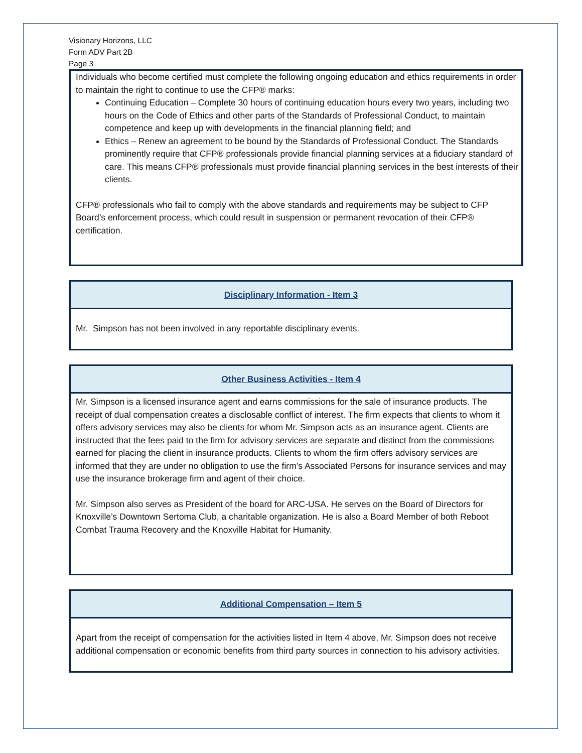Visionary Horizons, LLC
Form ADV Part 2B
Page 3
Individuals who become certified must complete the following ongoing education and ethics requirements in order to maintain the right to continue to use the CFP® marks:
Continuing Education – Complete 30 hours of continuing education hours every two years, including two hours on the Code of Ethics and other parts of the Standards of Professional Conduct, to maintain competence and keep up with developments in the financial planning field; and
Ethics – Renew an agreement to be bound by the Standards of Professional Conduct. The Standards prominently require that CFP® professionals provide financial planning services at a fiduciary standard of care. This means CFP® professionals must provide financial planning services in the best interests of their clients.
CFP® professionals who fail to comply with the above standards and requirements may be subject to CFP Board’s enforcement process, which could result in suspension or permanent revocation of their CFP® certification.
Disciplinary Information - Item 3
Mr. Simpson has not been involved in any reportable disciplinary events.
Other Business Activities - Item 4
Mr. Simpson is a licensed insurance agent and earns commissions for the sale of insurance products. The receipt of dual compensation creates a disclosable conflict of interest. The firm expects that clients to whom it offers advisory services may also be clients for whom Mr. Simpson acts as an insurance agent. Clients are instructed that the fees paid to the firm for advisory services are separate and distinct from the commissions earned for placing the client in insurance products. Clients to whom the firm offers advisory services are informed that they are under no obligation to use the firm’s Associated Persons for insurance services and may use the insurance brokerage firm and agent of their choice.
Mr. Simpson also serves as President of the board for ARC-USA. He serves on the Board of Directors for
Knoxville’s Downtown Sertoma Club, a charitable organization. He is also a Board Member of both Reboot Combat Trauma Recovery and the Knoxville Habitat for Humanity.
Additional Compensation – Item 5
Apart from the receipt of compensation for the activities listed in Item 4 above, Mr. Simpson does not receive additional compensation or economic benefits from third party sources in connection to his advisory activities.